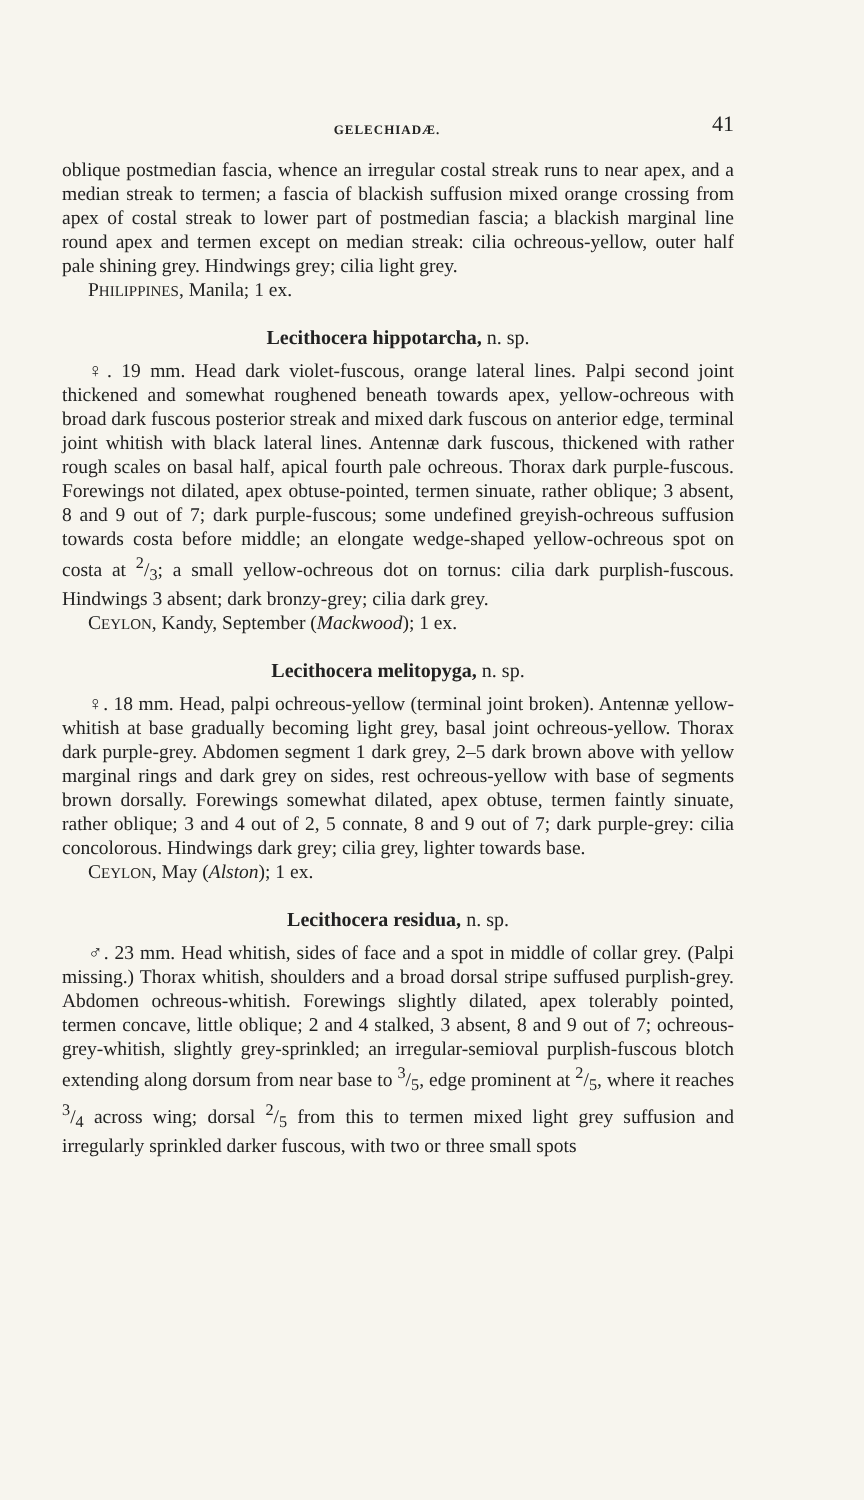GELECHIADÆ. 41
oblique postmedian fascia, whence an irregular costal streak runs to near apex, and a median streak to termen; a fascia of blackish suffusion mixed orange crossing from apex of costal streak to lower part of postmedian fascia; a blackish marginal line round apex and termen except on median streak: cilia ochreous-yellow, outer half pale shining grey. Hindwings grey; cilia light grey.
PHILIPPINES, Manila; 1 ex.
Lecithocera hippotarcha, n. sp.
♀. 19 mm. Head dark violet-fuscous, orange lateral lines. Palpi second joint thickened and somewhat roughened beneath towards apex, yellow-ochreous with broad dark fuscous posterior streak and mixed dark fuscous on anterior edge, terminal joint whitish with black lateral lines. Antennæ dark fuscous, thickened with rather rough scales on basal half, apical fourth pale ochreous. Thorax dark purple-fuscous. Forewings not dilated, apex obtuse-pointed, termen sinuate, rather oblique; 3 absent, 8 and 9 out of 7; dark purple-fuscous; some undefined greyish-ochreous suffusion towards costa before middle; an elongate wedge-shaped yellow-ochreous spot on costa at 2/3; a small yellow-ochreous dot on tornus: cilia dark purplish-fuscous. Hindwings 3 absent; dark bronzy-grey; cilia dark grey.
CEYLON, Kandy, September (Mackwood); 1 ex.
Lecithocera melitopyga, n. sp.
♀. 18 mm. Head, palpi ochreous-yellow (terminal joint broken). Antennæ yellow-whitish at base gradually becoming light grey, basal joint ochreous-yellow. Thorax dark purple-grey. Abdomen segment 1 dark grey, 2–5 dark brown above with yellow marginal rings and dark grey on sides, rest ochreous-yellow with base of segments brown dorsally. Forewings somewhat dilated, apex obtuse, termen faintly sinuate, rather oblique; 3 and 4 out of 2, 5 connate, 8 and 9 out of 7; dark purple-grey: cilia concolorous. Hindwings dark grey; cilia grey, lighter towards base.
CEYLON, May (Alston); 1 ex.
Lecithocera residua, n. sp.
♂. 23 mm. Head whitish, sides of face and a spot in middle of collar grey. (Palpi missing.) Thorax whitish, shoulders and a broad dorsal stripe suffused purplish-grey. Abdomen ochreous-whitish. Forewings slightly dilated, apex tolerably pointed, termen concave, little oblique; 2 and 4 stalked, 3 absent, 8 and 9 out of 7; ochreous-grey-whitish, slightly grey-sprinkled; an irregular-semioval purplish-fuscous blotch extending along dorsum from near base to 3/5, edge prominent at 2/5, where it reaches 3/4 across wing; dorsal 2/5 from this to termen mixed light grey suffusion and irregularly sprinkled darker fuscous, with two or three small spots